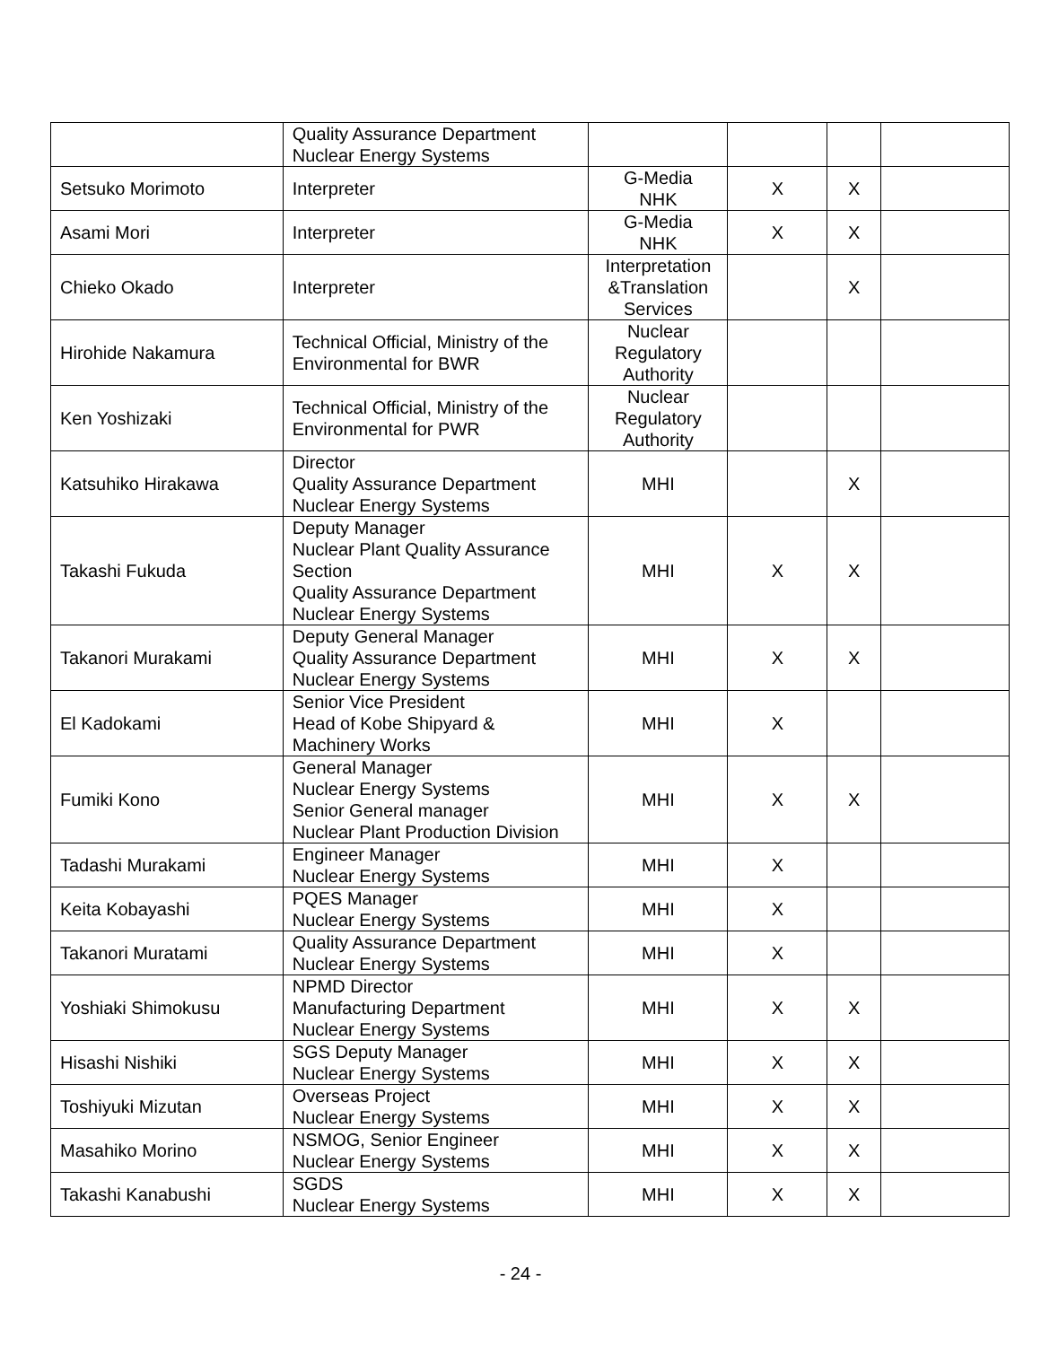| | Quality Assurance Department Nuclear Energy Systems | | | | |
| Setsuko Morimoto | Interpreter | G-Media NHK | X | X | |
| Asami Mori | Interpreter | G-Media NHK | X | X | |
| Chieko Okado | Interpreter | Interpretation &Translation Services | | X | |
| Hirohide Nakamura | Technical Official, Ministry of the Environmental for BWR | Nuclear Regulatory Authority | | | |
| Ken Yoshizaki | Technical Official, Ministry of the Environmental for PWR | Nuclear Regulatory Authority | | | |
| Katsuhiko Hirakawa | Director Quality Assurance Department Nuclear Energy Systems | MHI | | X | |
| Takashi Fukuda | Deputy Manager Nuclear Plant Quality Assurance Section Quality Assurance Department Nuclear Energy Systems | MHI | X | X | |
| Takanori Murakami | Deputy General Manager Quality Assurance Department Nuclear Energy Systems | MHI | X | X | |
| El Kadokami | Senior Vice President Head of Kobe Shipyard & Machinery Works | MHI | X | | |
| Fumiki Kono | General Manager Nuclear Energy Systems Senior General manager Nuclear Plant Production Division | MHI | X | X | |
| Tadashi Murakami | Engineer Manager Nuclear Energy Systems | MHI | X | | |
| Keita Kobayashi | PQES Manager Nuclear Energy Systems | MHI | X | | |
| Takanori Muratami | Quality Assurance Department Nuclear Energy Systems | MHI | X | | |
| Yoshiaki Shimokusu | NPMD Director Manufacturing Department Nuclear Energy Systems | MHI | X | X | |
| Hisashi Nishiki | SGS Deputy Manager Nuclear Energy Systems | MHI | X | X | |
| Toshiyuki Mizutan | Overseas Project Nuclear Energy Systems | MHI | X | X | |
| Masahiko Morino | NSMOG, Senior Engineer Nuclear Energy Systems | MHI | X | X | |
| Takashi Kanabushi | SGDS Nuclear Energy Systems | MHI | X | X | |
- 24 -